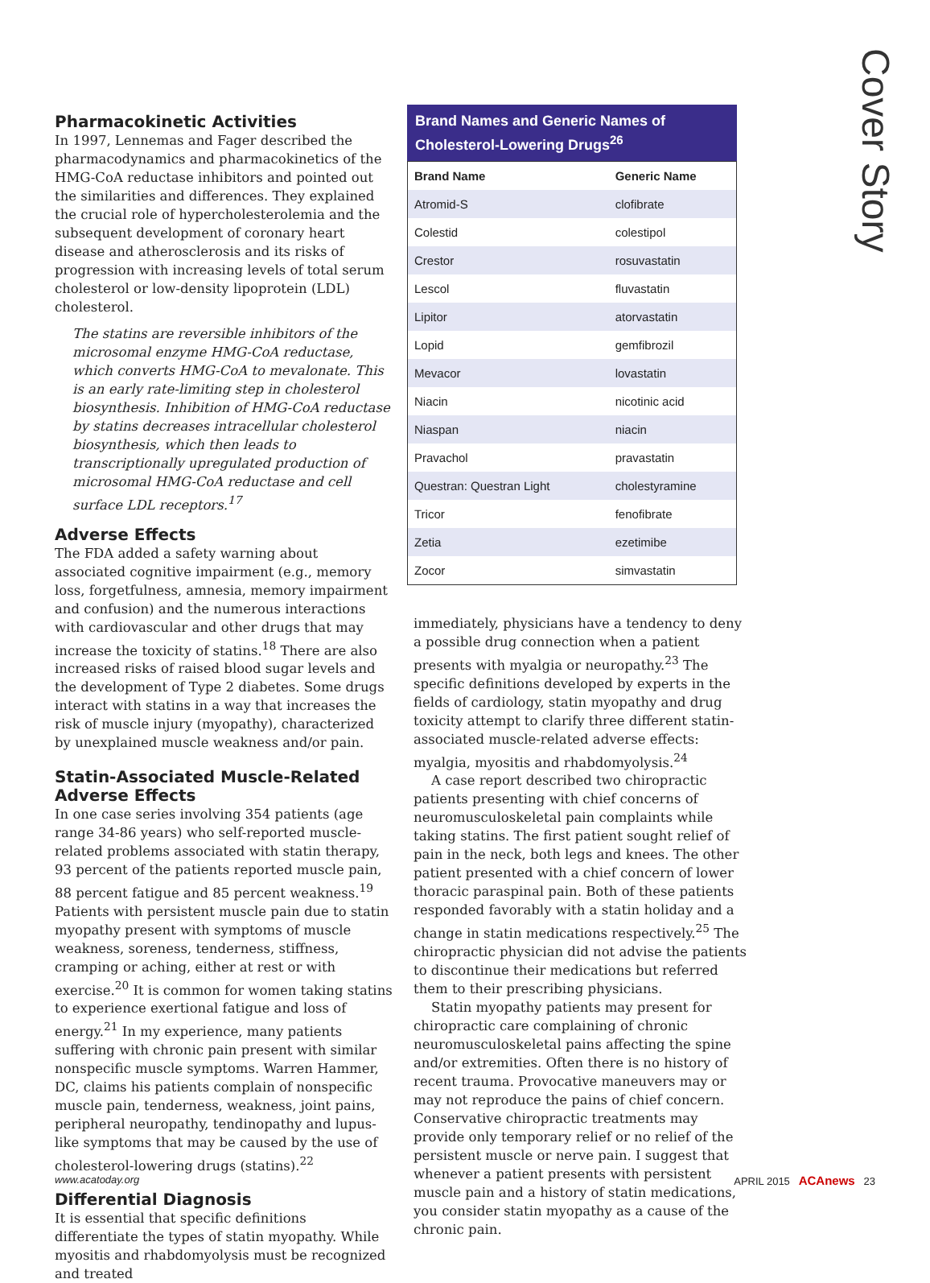Cover Story
Pharmacokinetic Activities
In 1997, Lennemas and Fager described the pharmacodynamics and pharmacokinetics of the HMG-CoA reductase inhibitors and pointed out the similarities and differences. They explained the crucial role of hypercholesterolemia and the subsequent development of coronary heart disease and atherosclerosis and its risks of progression with increasing levels of total serum cholesterol or low-density lipoprotein (LDL) cholesterol.
The statins are reversible inhibitors of the microsomal enzyme HMG-CoA reductase, which converts HMG-CoA to mevalonate. This is an early rate-limiting step in cholesterol biosynthesis. Inhibition of HMG-CoA reductase by statins decreases intracellular cholesterol biosynthesis, which then leads to transcriptionally upregulated production of microsomal HMG-CoA reductase and cell surface LDL receptors.<sup>17</sup>
Adverse Effects
The FDA added a safety warning about associated cognitive impairment (e.g., memory loss, forgetfulness, amnesia, memory impairment and confusion) and the numerous interactions with cardiovascular and other drugs that may increase the toxicity of statins.<sup>18</sup> There are also increased risks of raised blood sugar levels and the development of Type 2 diabetes. Some drugs interact with statins in a way that increases the risk of muscle injury (myopathy), characterized by unexplained muscle weakness and/or pain.
Statin-Associated Muscle-Related Adverse Effects
In one case series involving 354 patients (age range 34-86 years) who self-reported muscle-related problems associated with statin therapy, 93 percent of the patients reported muscle pain, 88 percent fatigue and 85 percent weakness.<sup>19</sup> Patients with persistent muscle pain due to statin myopathy present with symptoms of muscle weakness, soreness, tenderness, stiffness, cramping or aching, either at rest or with exercise.<sup>20</sup> It is common for women taking statins to experience exertional fatigue and loss of energy.<sup>21</sup> In my experience, many patients suffering with chronic pain present with similar nonspecific muscle symptoms. Warren Hammer, DC, claims his patients complain of nonspecific muscle pain, tenderness, weakness, joint pains, peripheral neuropathy, tendinopathy and lupus-like symptoms that may be caused by the use of cholesterol-lowering drugs (statins).<sup>22</sup>
Differential Diagnosis
It is essential that specific definitions differentiate the types of statin myopathy. While myositis and rhabdomyolysis must be recognized and treated
Brand Names and Generic Names of Cholesterol-Lowering Drugs <sup>26</sup>
| Brand Name | Generic Name |
| --- | --- |
| Atromid-S | clofibrate |
| Colestid | colestipol |
| Crestor | rosuvastatin |
| Lescol | fluvastatin |
| Lipitor | atorvastatin |
| Lopid | gemfibrozil |
| Mevacor | lovastatin |
| Niacin | nicotinic acid |
| Niaspan | niacin |
| Pravachol | pravastatin |
| Questran: Questran Light | cholestyramine |
| Tricor | fenofibrate |
| Zetia | ezetimibe |
| Zocor | simvastatin |
immediately, physicians have a tendency to deny a possible drug connection when a patient presents with myalgia or neuropathy.<sup>23</sup> The specific definitions developed by experts in the fields of cardiology, statin myopathy and drug toxicity attempt to clarify three different statin-associated muscle-related adverse effects: myalgia, myositis and rhabdomyolysis.<sup>24</sup>
A case report described two chiropractic patients presenting with chief concerns of neuromusculoskeletal pain complaints while taking statins. The first patient sought relief of pain in the neck, both legs and knees. The other patient presented with a chief concern of lower thoracic paraspinal pain. Both of these patients responded favorably with a statin holiday and a change in statin medications respectively.<sup>25</sup> The chiropractic physician did not advise the patients to discontinue their medications but referred them to their prescribing physicians.
Statin myopathy patients may present for chiropractic care complaining of chronic neuromusculoskeletal pains affecting the spine and/or extremities. Often there is no history of recent trauma. Provocative maneuvers may or may not reproduce the pains of chief concern. Conservative chiropractic treatments may provide only temporary relief or no relief of the persistent muscle or nerve pain. I suggest that whenever a patient presents with persistent muscle pain and a history of statin medications, you consider statin myopathy as a cause of the chronic pain.
www.acatoday.org APRIL 2015 ACAnews 23